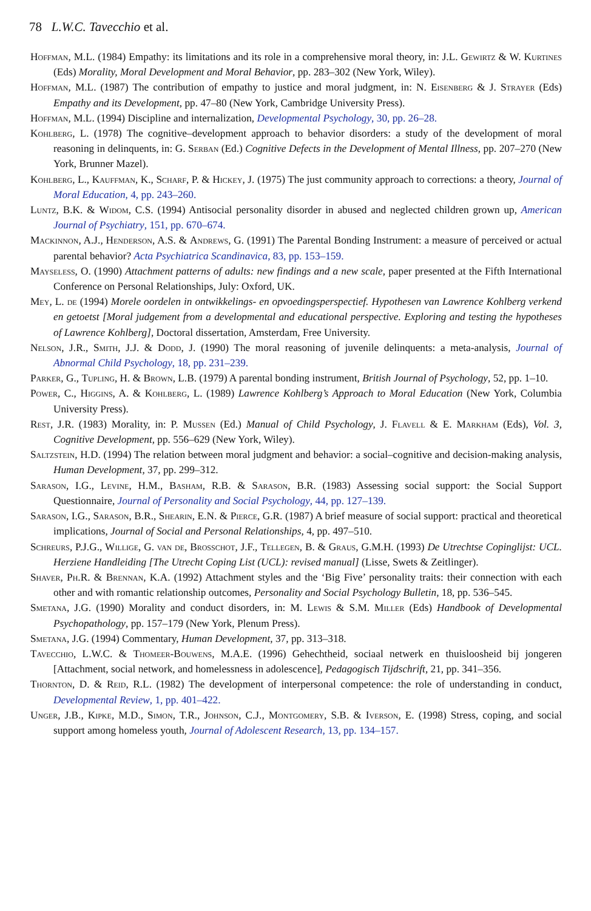78 L.W.C. Tavecchio et al.
Hoffman, M.L. (1984) Empathy: its limitations and its role in a comprehensive moral theory, in: J.L. Gewirtz & W. Kurtines (Eds) Morality, Moral Development and Moral Behavior, pp. 283–302 (New York, Wiley).
Hoffman, M.L. (1987) The contribution of empathy to justice and moral judgment, in: N. Eisenberg & J. Strayer (Eds) Empathy and its Development, pp. 47–80 (New York, Cambridge University Press).
Hoffman, M.L. (1994) Discipline and internalization, Developmental Psychology, 30, pp. 26–28.
Kohlberg, L. (1978) The cognitive–development approach to behavior disorders: a study of the development of moral reasoning in delinquents, in: G. Serban (Ed.) Cognitive Defects in the Development of Mental Illness, pp. 207–270 (New York, Brunner Mazel).
Kohlberg, L., Kauffman, K., Scharf, P. & Hickey, J. (1975) The just community approach to corrections: a theory, Journal of Moral Education, 4, pp. 243–260.
Luntz, B.K. & Widom, C.S. (1994) Antisocial personality disorder in abused and neglected children grown up, American Journal of Psychiatry, 151, pp. 670–674.
Mackinnon, A.J., Henderson, A.S. & Andrews, G. (1991) The Parental Bonding Instrument: a measure of perceived or actual parental behavior? Acta Psychiatrica Scandinavica, 83, pp. 153–159.
Mayseless, O. (1990) Attachment patterns of adults: new findings and a new scale, paper presented at the Fifth International Conference on Personal Relationships, July: Oxford, UK.
Mey, L. de (1994) Morele oordelen in ontwikkelings- en opvoedingsperspectief. Hypothesen van Lawrence Kohlberg verkend en getoetst [Moral judgement from a developmental and educational perspective. Exploring and testing the hypotheses of Lawrence Kohlberg], Doctoral dissertation, Amsterdam, Free University.
Nelson, J.R., Smith, J.J. & Dodd, J. (1990) The moral reasoning of juvenile delinquents: a meta-analysis, Journal of Abnormal Child Psychology, 18, pp. 231–239.
Parker, G., Tupling, H. & Brown, L.B. (1979) A parental bonding instrument, British Journal of Psychology, 52, pp. 1–10.
Power, C., Higgins, A. & Kohlberg, L. (1989) Lawrence Kohlberg’s Approach to Moral Education (New York, Columbia University Press).
Rest, J.R. (1983) Morality, in: P. Mussen (Ed.) Manual of Child Psychology, J. Flavell & E. Markham (Eds), Vol. 3, Cognitive Development, pp. 556–629 (New York, Wiley).
Saltzstein, H.D. (1994) The relation between moral judgment and behavior: a social–cognitive and decision-making analysis, Human Development, 37, pp. 299–312.
Sarason, I.G., Levine, H.M., Basham, R.B. & Sarason, B.R. (1983) Assessing social support: the Social Support Questionnaire, Journal of Personality and Social Psychology, 44, pp. 127–139.
Sarason, I.G., Sarason, B.R., Shearin, E.N. & Pierce, G.R. (1987) A brief measure of social support: practical and theoretical implications, Journal of Social and Personal Relationships, 4, pp. 497–510.
Schreurs, P.J.G., Willige, G. van de, Brosschot, J.F., Tellegen, B. & Graus, G.M.H. (1993) De Utrechtse Copinglijst: UCL. Herziene Handleiding [The Utrecht Coping List (UCL): revised manual] (Lisse, Swets & Zeitlinger).
Shaver, Ph.R. & Brennan, K.A. (1992) Attachment styles and the ‘Big Five’ personality traits: their connection with each other and with romantic relationship outcomes, Personality and Social Psychology Bulletin, 18, pp. 536–545.
Smetana, J.G. (1990) Morality and conduct disorders, in: M. Lewis & S.M. Miller (Eds) Handbook of Developmental Psychopathology, pp. 157–179 (New York, Plenum Press).
Smetana, J.G. (1994) Commentary, Human Development, 37, pp. 313–318.
Tavecchio, L.W.C. & Thomeer-Bouwens, M.A.E. (1996) Gehechtheid, sociaal netwerk en thuisloosheid bij jongeren [Attachment, social network, and homelessness in adolescence], Pedagogisch Tijdschrift, 21, pp. 341–356.
Thornton, D. & Reid, R.L. (1982) The development of interpersonal competence: the role of understanding in conduct, Developmental Review, 1, pp. 401–422.
Unger, J.B., Kipke, M.D., Simon, T.R., Johnson, C.J., Montgomery, S.B. & Iverson, E. (1998) Stress, coping, and social support among homeless youth, Journal of Adolescent Research, 13, pp. 134–157.